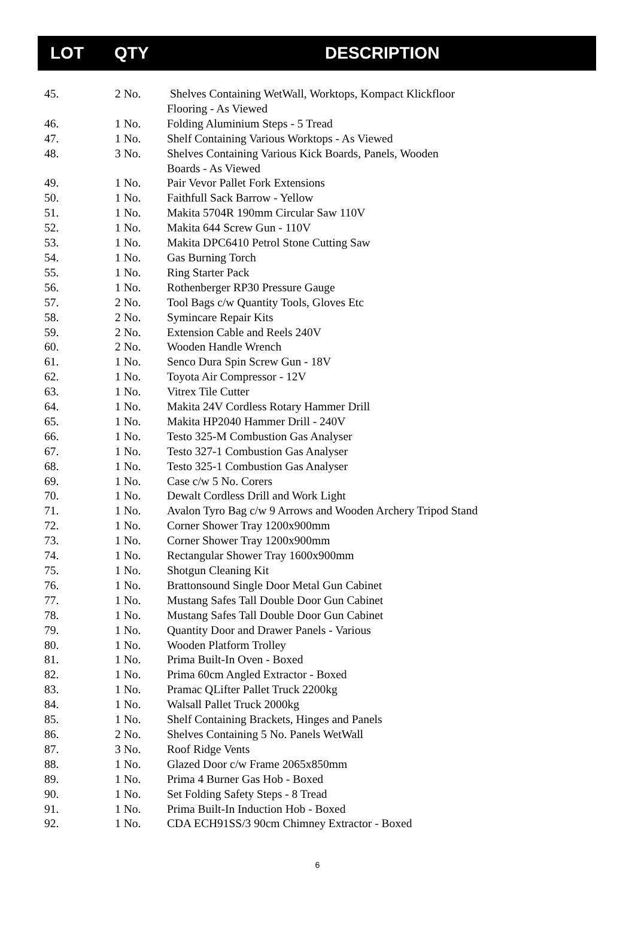| | LOT | QTY | DESCRIPTION |
| --- | --- | --- | --- |
| 45. | 2 No. | Shelves Containing WetWall, Worktops, Kompact Klickfloor Flooring - As Viewed |
| 46. | 1 No. | Folding Aluminium Steps - 5 Tread |
| 47. | 1 No. | Shelf Containing Various Worktops - As Viewed |
| 48. | 3 No. | Shelves Containing Various Kick Boards, Panels, Wooden Boards - As Viewed |
| 49. | 1 No. | Pair Vevor Pallet Fork Extensions |
| 50. | 1 No. | Faithfull Sack Barrow - Yellow |
| 51. | 1 No. | Makita 5704R 190mm Circular Saw 110V |
| 52. | 1 No. | Makita 644 Screw Gun - 110V |
| 53. | 1 No. | Makita DPC6410 Petrol Stone Cutting Saw |
| 54. | 1 No. | Gas Burning Torch |
| 55. | 1 No. | Ring Starter Pack |
| 56. | 1 No. | Rothenberger RP30 Pressure Gauge |
| 57. | 2 No. | Tool Bags c/w Quantity Tools, Gloves Etc |
| 58. | 2 No. | Symincare Repair Kits |
| 59. | 2 No. | Extension Cable and Reels 240V |
| 60. | 2 No. | Wooden Handle Wrench |
| 61. | 1 No. | Senco Dura Spin Screw Gun - 18V |
| 62. | 1 No. | Toyota Air Compressor - 12V |
| 63. | 1 No. | Vitrex Tile Cutter |
| 64. | 1 No. | Makita 24V Cordless Rotary Hammer Drill |
| 65. | 1 No. | Makita HP2040 Hammer Drill - 240V |
| 66. | 1 No. | Testo 325-M Combustion Gas Analyser |
| 67. | 1 No. | Testo 327-1 Combustion Gas Analyser |
| 68. | 1 No. | Testo 325-1 Combustion Gas Analyser |
| 69. | 1 No. | Case c/w 5 No. Corers |
| 70. | 1 No. | Dewalt Cordless Drill and Work Light |
| 71. | 1 No. | Avalon Tyro Bag c/w 9 Arrows and Wooden Archery Tripod Stand |
| 72. | 1 No. | Corner Shower Tray 1200x900mm |
| 73. | 1 No. | Corner Shower Tray 1200x900mm |
| 74. | 1 No. | Rectangular Shower Tray 1600x900mm |
| 75. | 1 No. | Shotgun Cleaning Kit |
| 76. | 1 No. | Brattonsound Single Door Metal Gun Cabinet |
| 77. | 1 No. | Mustang Safes Tall Double Door Gun Cabinet |
| 78. | 1 No. | Mustang Safes Tall Double Door Gun Cabinet |
| 79. | 1 No. | Quantity Door and Drawer Panels - Various |
| 80. | 1 No. | Wooden Platform Trolley |
| 81. | 1 No. | Prima Built-In Oven - Boxed |
| 82. | 1 No. | Prima 60cm Angled Extractor - Boxed |
| 83. | 1 No. | Pramac QLifter Pallet Truck 2200kg |
| 84. | 1 No. | Walsall Pallet Truck 2000kg |
| 85. | 1 No. | Shelf Containing Brackets, Hinges and Panels |
| 86. | 2 No. | Shelves Containing 5 No. Panels WetWall |
| 87. | 3 No. | Roof Ridge Vents |
| 88. | 1 No. | Glazed Door c/w Frame 2065x850mm |
| 89. | 1 No. | Prima 4 Burner Gas Hob - Boxed |
| 90. | 1 No. | Set Folding Safety Steps - 8 Tread |
| 91. | 1 No. | Prima Built-In Induction Hob - Boxed |
| 92. | 1 No. | CDA ECH91SS/3 90cm Chimney Extractor - Boxed |
6